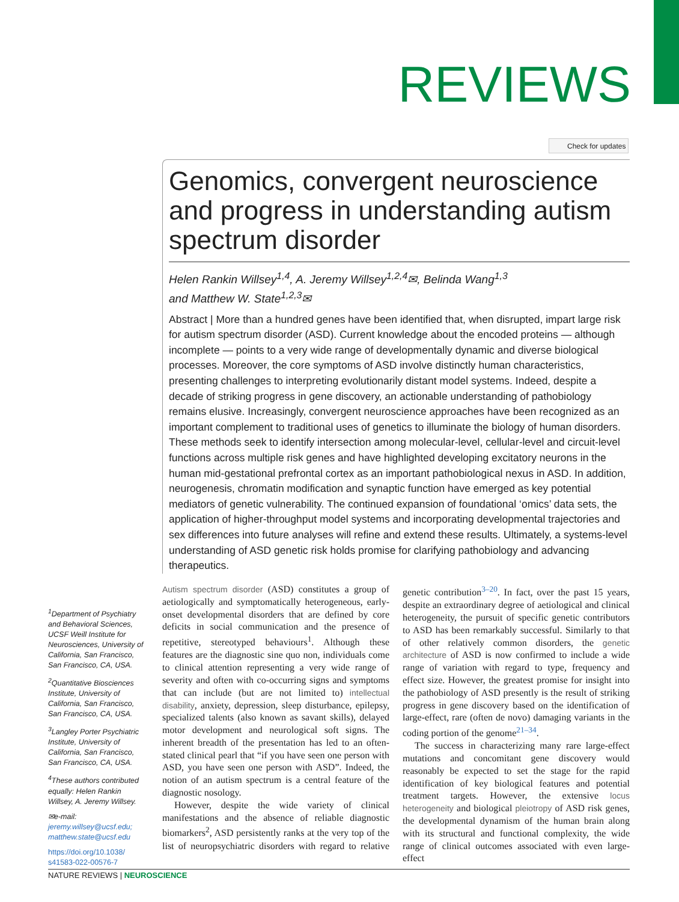REVIEWS
Check for updates
Genomics, convergent neuroscience and progress in understanding autism spectrum disorder
Helen Rankin Willsey<sup>1,4</sup>, A. Jeremy Willsey<sup>1,2,4</sup>✉, Belinda Wang<sup>1,3</sup>
and Matthew W. State<sup>1,2,3</sup>✉
Abstract | More than a hundred genes have been identified that, when disrupted, impart large risk for autism spectrum disorder (ASD). Current knowledge about the encoded proteins — although incomplete — points to a very wide range of developmentally dynamic and diverse biological processes. Moreover, the core symptoms of ASD involve distinctly human characteristics, presenting challenges to interpreting evolutionarily distant model systems. Indeed, despite a decade of striking progress in gene discovery, an actionable understanding of pathobiology remains elusive. Increasingly, convergent neuroscience approaches have been recognized as an important complement to traditional uses of genetics to illuminate the biology of human disorders. These methods seek to identify intersection among molecular-level, cellular-level and circuit-level functions across multiple risk genes and have highlighted developing excitatory neurons in the human mid-gestational prefrontal cortex as an important pathobiological nexus in ASD. In addition, neurogenesis, chromatin modification and synaptic function have emerged as key potential mediators of genetic vulnerability. The continued expansion of foundational ‘omics’ data sets, the application of higher-throughput model systems and incorporating developmental trajectories and sex differences into future analyses will refine and extend these results. Ultimately, a systems-level understanding of ASD genetic risk holds promise for clarifying pathobiology and advancing therapeutics.
<sup>1</sup> Department of Psychiatry and Behavioral Sciences, UCSF Weill Institute for Neurosciences, University of California, San Francisco, San Francisco, CA, USA.
<sup>2</sup> Quantitative Biosciences Institute, University of California, San Francisco, San Francisco, CA, USA.
<sup>3</sup> Langley Porter Psychiatric Institute, University of California, San Francisco, San Francisco, CA, USA.
<sup>4</sup> These authors contributed equally: Helen Rankin Willsey, A. Jeremy Willsey.
✉e-mail: jeremy.willsey@ucsf.edu; matthew.state@ucsf.edu
https://doi.org/10.1038/ s41583-022-00576-7
Autism spectrum disorder (ASD) constitutes a group of aetiologically and symptomatically heterogeneous, early-onset developmental disorders that are defined by core deficits in social communication and the presence of repetitive, stereotyped behaviours<sup>1</sup>. Although these features are the diagnostic sine quo non, individuals come to clinical attention representing a very wide range of severity and often with co-occurring signs and symptoms that can include (but are not limited to) intellectual disability, anxiety, depression, sleep disturbance, epilepsy, specialized talents (also known as savant skills), delayed motor development and neurological soft signs. The inherent breadth of the presentation has led to an often-stated clinical pearl that “if you have seen one person with ASD, you have seen one person with ASD”. Indeed, the notion of an autism spectrum is a central feature of the diagnostic nosology.
However, despite the wide variety of clinical manifestations and the absence of reliable diagnostic biomarkers<sup>2</sup>, ASD persistently ranks at the very top of the list of neuropsychiatric disorders with regard to relative genetic contribution<sup>3–20</sup>. In fact, over the past 15 years, despite an extraordinary degree of aetiological and clinical heterogeneity, the pursuit of specific genetic contributors to ASD has been remarkably successful. Similarly to that of other relatively common disorders, the genetic architecture of ASD is now confirmed to include a wide range of variation with regard to type, frequency and effect size. However, the greatest promise for insight into the pathobiology of ASD presently is the result of striking progress in gene discovery based on the identification of large-effect, rare (often de novo) damaging variants in the coding portion of the genome<sup>21–34</sup>.
The success in characterizing many rare large-effect mutations and concomitant gene discovery would reasonably be expected to set the stage for the rapid identification of key biological features and potential treatment targets. However, the extensive locus heterogeneity and biological pleiotropy of ASD risk genes, the developmental dynamism of the human brain along with its structural and functional complexity, the wide range of clinical outcomes associated with even large-effect
NATURE REVIEWS | NEUROSCIENCE